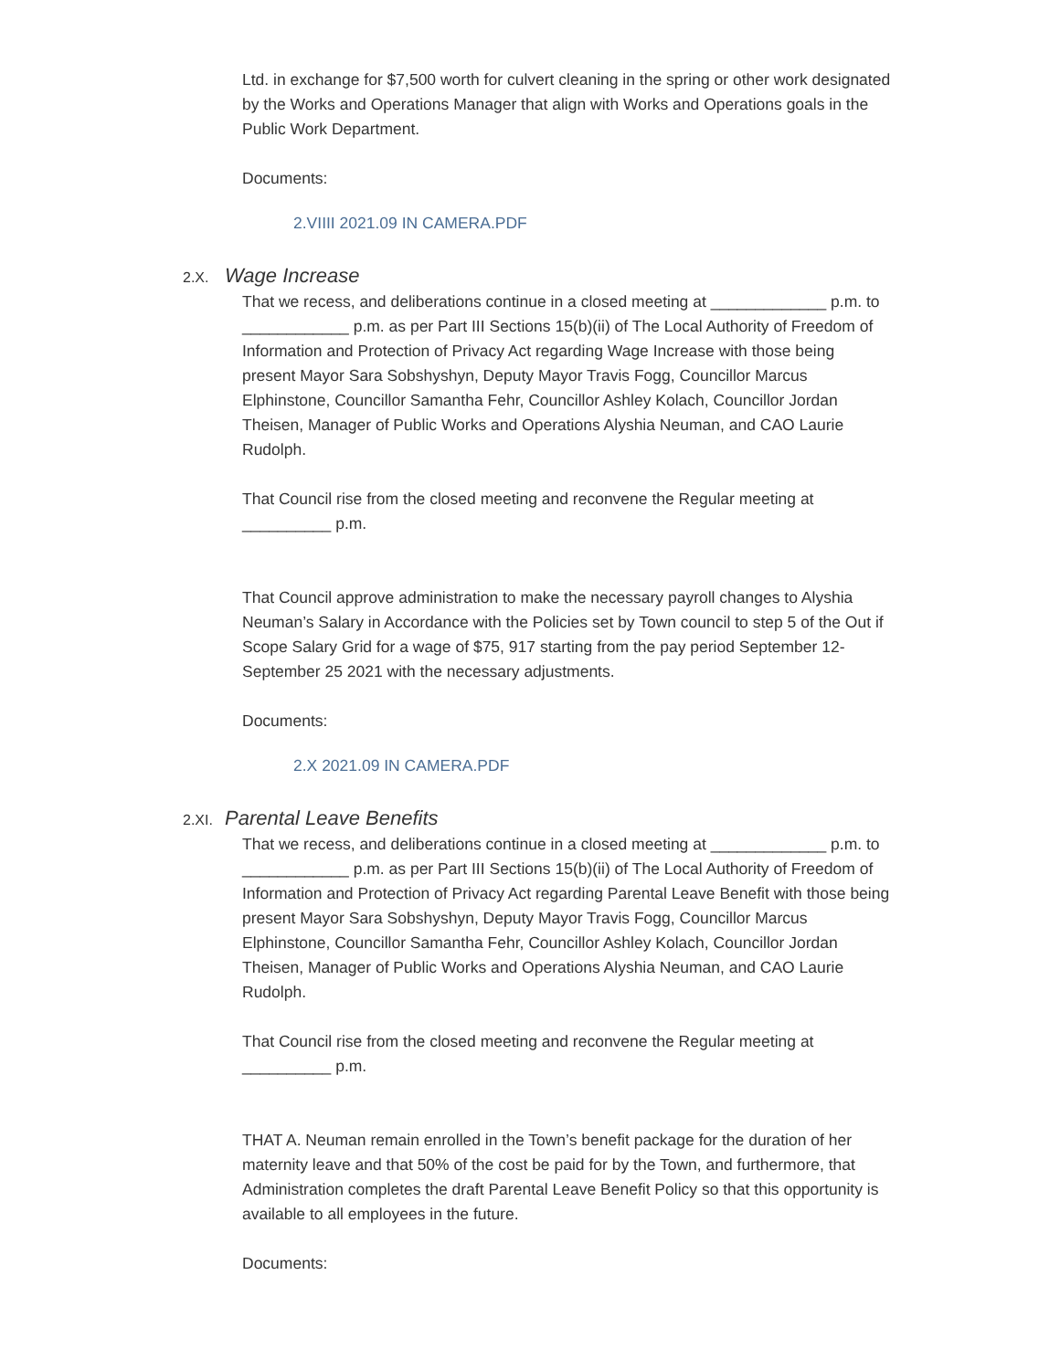Ltd. in exchange for $7,500 worth for culvert cleaning in the spring or other work designated by the Works and Operations Manager that align with Works and Operations goals in the Public Work Department.
Documents:
2.VIIII 2021.09 IN CAMERA.PDF
2.X. Wage Increase
That we recess, and deliberations continue in a closed meeting at _____________ p.m. to ____________ p.m. as per Part III Sections 15(b)(ii) of The Local Authority of Freedom of Information and Protection of Privacy Act regarding Wage Increase with those being present Mayor Sara Sobshyshyn, Deputy Mayor Travis Fogg, Councillor Marcus Elphinstone, Councillor Samantha Fehr, Councillor Ashley Kolach, Councillor Jordan Theisen, Manager of Public Works and Operations Alyshia Neuman, and CAO Laurie Rudolph.
That Council rise from the closed meeting and reconvene the Regular meeting at __________ p.m.
That Council approve administration to make the necessary payroll changes to Alyshia Neuman’s Salary in Accordance with the Policies set by Town council to step 5 of the Out if Scope Salary Grid for a wage of $75, 917 starting from the pay period September 12-September 25 2021 with the necessary adjustments.
Documents:
2.X 2021.09 IN CAMERA.PDF
2.XI. Parental Leave Benefits
That we recess, and deliberations continue in a closed meeting at _____________ p.m. to ____________ p.m. as per Part III Sections 15(b)(ii) of The Local Authority of Freedom of Information and Protection of Privacy Act regarding Parental Leave Benefit with those being present Mayor Sara Sobshyshyn, Deputy Mayor Travis Fogg, Councillor Marcus Elphinstone, Councillor Samantha Fehr, Councillor Ashley Kolach, Councillor Jordan Theisen, Manager of Public Works and Operations Alyshia Neuman, and CAO Laurie Rudolph.
That Council rise from the closed meeting and reconvene the Regular meeting at __________ p.m.
THAT A. Neuman remain enrolled in the Town’s benefit package for the duration of her maternity leave and that 50% of the cost be paid for by the Town, and furthermore, that Administration completes the draft Parental Leave Benefit Policy so that this opportunity is available to all employees in the future.
Documents: